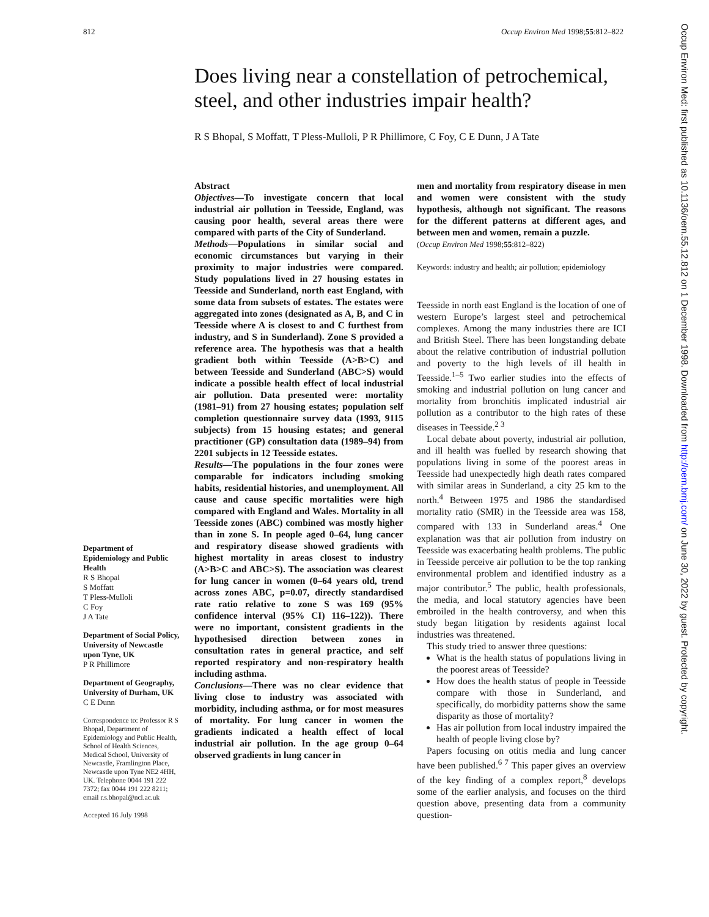812 Occup Environ Med 1998;55:812–822
Does living near a constellation of petrochemical, steel, and other industries impair health?
R S Bhopal, S Moffatt, T Pless-Mulloli, P R Phillimore, C Foy, C E Dunn, J A Tate
Department of Epidemiology and Public Health
R S Bhopal
S Moffatt
T Pless-Mulloli
C Foy
J A Tate
Department of Social Policy, University of Newcastle upon Tyne, UK
P R Phillimore
Department of Geography, University of Durham, UK
C E Dunn
Correspondence to: Professor R S Bhopal, Department of Epidemiology and Public Health, School of Health Sciences, Medical School, University of Newcastle, Framlington Place, Newcastle upon Tyne NE2 4HH, UK. Telephone 0044 191 222 7372; fax 0044 191 222 8211; email r.s.bhopal@ncl.ac.uk
Accepted 16 July 1998
Abstract
Objectives—To investigate concern that local industrial air pollution in Teesside, England, was causing poor health, several areas there were compared with parts of the City of Sunderland.
Methods—Populations in similar social and economic circumstances but varying in their proximity to major industries were compared. Study populations lived in 27 housing estates in Teesside and Sunderland, north east England, with some data from subsets of estates. The estates were aggregated into zones (designated as A, B, and C in Teesside where A is closest to and C furthest from industry, and S in Sunderland). Zone S provided a reference area. The hypothesis was that a health gradient both within Teesside (A>B>C) and between Teesside and Sunderland (ABC>S) would indicate a possible health effect of local industrial air pollution. Data presented were: mortality (1981–91) from 27 housing estates; population self completion questionnaire survey data (1993, 9115 subjects) from 15 housing estates; and general practitioner (GP) consultation data (1989–94) from 2201 subjects in 12 Teesside estates.
Results—The populations in the four zones were comparable for indicators including smoking habits, residential histories, and unemployment. All cause and cause specific mortalities were high compared with England and Wales. Mortality in all Teesside zones (ABC) combined was mostly higher than in zone S. In people aged 0–64, lung cancer and respiratory disease showed gradients with highest mortality in areas closest to industry (A>B>C and ABC>S). The association was clearest for lung cancer in women (0–64 years old, trend across zones ABC, p=0.07, directly standardised rate ratio relative to zone S was 169 (95% confidence interval (95% CI) 116–122)). There were no important, consistent gradients in the hypothesised direction between zones in consultation rates in general practice, and self reported respiratory and non-respiratory health including asthma.
Conclusions—There was no clear evidence that living close to industry was associated with morbidity, including asthma, or for most measures of mortality. For lung cancer in women the gradients indicated a health effect of local industrial air pollution. In the age group 0–64 observed gradients in lung cancer in
men and mortality from respiratory disease in men and women were consistent with the study hypothesis, although not significant. The reasons for the different patterns at different ages, and between men and women, remain a puzzle.
(Occup Environ Med 1998;55:812–822)
Keywords: industry and health; air pollution; epidemiology
Teesside in north east England is the location of one of western Europe’s largest steel and petrochemical complexes. Among the many industries there are ICI and British Steel. There has been longstanding debate about the relative contribution of industrial pollution and poverty to the high levels of ill health in Teesside.<sup>1–5</sup> Two earlier studies into the effects of smoking and industrial pollution on lung cancer and mortality from bronchitis implicated industrial air pollution as a contributor to the high rates of these diseases in Teesside.<sup>2 3</sup>
Local debate about poverty, industrial air pollution, and ill health was fuelled by research showing that populations living in some of the poorest areas in Teesside had unexpectedly high death rates compared with similar areas in Sunderland, a city 25 km to the north.<sup>4</sup> Between 1975 and 1986 the standardised mortality ratio (SMR) in the Teesside area was 158, compared with 133 in Sunderland areas.<sup>4</sup> One explanation was that air pollution from industry on Teesside was exacerbating health problems. The public in Teesside perceive air pollution to be the top ranking environmental problem and identified industry as a major contributor.<sup>5</sup> The public, health professionals, the media, and local statutory agencies have been embroiled in the health controversy, and when this study began litigation by residents against local industries was threatened.
This study tried to answer three questions:
What is the health status of populations living in the poorest areas of Teesside?
How does the health status of people in Teesside compare with those in Sunderland, and specifically, do morbidity patterns show the same disparity as those of mortality?
Has air pollution from local industry impaired the health of people living close by?
Papers focusing on otitis media and lung cancer have been published.<sup>6 7</sup> This paper gives an overview of the key finding of a complex report,<sup>8</sup> develops some of the earlier analysis, and focuses on the third question above, presenting data from a community question-
Occup Environ Med: first published as 10.1136/oem.55.12.812 on 1 December 1998. Downloaded from http://oem.bmj.com/ on June 30, 2022 by guest. Protected by copyright.